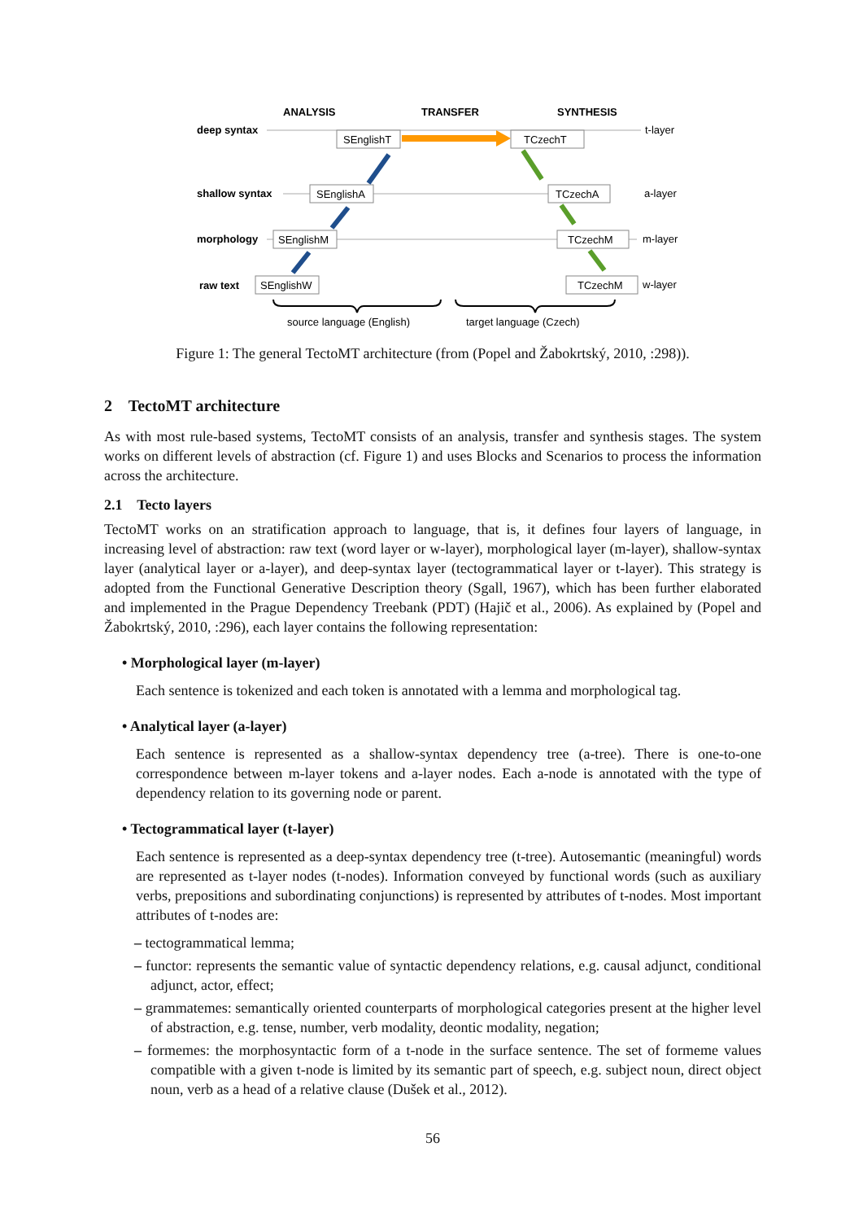ANALYSIS
TRANSFER
SYNTHESIS
deep syntax
shallow syntax
morphology
raw text
SEnglishT
SEnglishA
SEnglishM
SEnglishW
TCzechT
TCzechA
TCzechM
TCzechM
t-layer
a-layer
m-layer
w-layer
source language (English)
target language (Czech)
Figure 1: The general TectoMT architecture (from (Popel and Žabokrtský, 2010, :298)).
2 TectoMT architecture
As with most rule-based systems, TectoMT consists of an analysis, transfer and synthesis stages. The system works on different levels of abstraction (cf. Figure 1) and uses Blocks and Scenarios to process the information across the architecture.
2.1 Tecto layers
TectoMT works on an stratification approach to language, that is, it defines four layers of language, in increasing level of abstraction: raw text (word layer or w-layer), morphological layer (m-layer), shallow-syntax layer (analytical layer or a-layer), and deep-syntax layer (tectogrammatical layer or t-layer). This strategy is adopted from the Functional Generative Description theory (Sgall, 1967), which has been further elaborated and implemented in the Prague Dependency Treebank (PDT) (Hajič et al., 2006). As explained by (Popel and Žabokrtský, 2010, :296), each layer contains the following representation:
• Morphological layer (m-layer)
Each sentence is tokenized and each token is annotated with a lemma and morphological tag.
• Analytical layer (a-layer)
Each sentence is represented as a shallow-syntax dependency tree (a-tree). There is one-to-one correspondence between m-layer tokens and a-layer nodes. Each a-node is annotated with the type of dependency relation to its governing node or parent.
• Tectogrammatical layer (t-layer)
Each sentence is represented as a deep-syntax dependency tree (t-tree). Autosemantic (meaningful) words are represented as t-layer nodes (t-nodes). Information conveyed by functional words (such as auxiliary verbs, prepositions and subordinating conjunctions) is represented by attributes of t-nodes. Most important attributes of t-nodes are:
– tectogrammatical lemma;
– functor: represents the semantic value of syntactic dependency relations, e.g. causal adjunct, conditional adjunct, actor, effect;
– grammatemes: semantically oriented counterparts of morphological categories present at the higher level of abstraction, e.g. tense, number, verb modality, deontic modality, negation;
– formemes: the morphosyntactic form of a t-node in the surface sentence. The set of formeme values compatible with a given t-node is limited by its semantic part of speech, e.g. subject noun, direct object noun, verb as a head of a relative clause (Dušek et al., 2012).
56